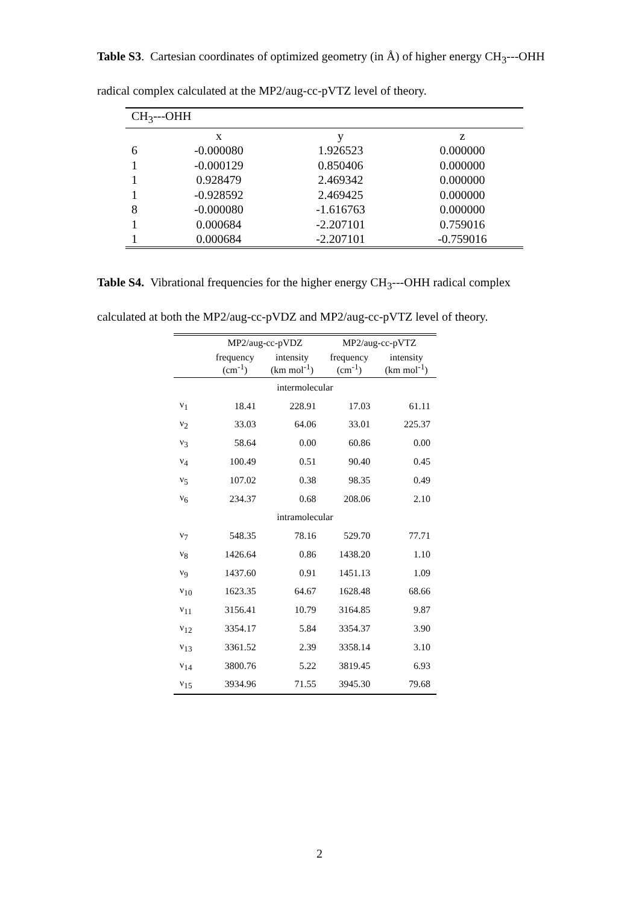Table S3. Cartesian coordinates of optimized geometry (in Å) of higher energy CH<sub>3</sub>---OHH radical complex calculated at the MP2/aug-cc-pVTZ level of theory.
| CH<sub>3</sub>---OHH | | | |
| | x | y | z |
| 6 | -0.000080 | 1.926523 | 0.000000 |
| 1 | -0.000129 | 0.850406 | 0.000000 |
| 1 | 0.928479 | 2.469342 | 0.000000 |
| 1 | -0.928592 | 2.469425 | 0.000000 |
| 8 | -0.000080 | -1.616763 | 0.000000 |
| 1 | 0.000684 | -2.207101 | 0.759016 |
| 1 | 0.000684 | -2.207101 | -0.759016 |
Table S4. Vibrational frequencies for the higher energy CH<sub>3</sub>---OHH radical complex calculated at both the MP2/aug-cc-pVDZ and MP2/aug-cc-pVTZ level of theory.
| | MP2/aug-cc-pVDZ | | MP2/aug-cc-pVTZ | |
| --- | --- | --- | --- | --- |
| | frequency (cm<sup>-1</sup>) | intensity (km mol<sup>-1</sup>) | frequency (cm<sup>-1</sup>) | intensity (km mol<sup>-1</sup>) |
| intermolecular | | | | |
| ν<sub>1</sub> | 18.41 | 228.91 | 17.03 | 61.11 |
| ν<sub>2</sub> | 33.03 | 64.06 | 33.01 | 225.37 |
| ν<sub>3</sub> | 58.64 | 0.00 | 60.86 | 0.00 |
| ν<sub>4</sub> | 100.49 | 0.51 | 90.40 | 0.45 |
| ν<sub>5</sub> | 107.02 | 0.38 | 98.35 | 0.49 |
| ν<sub>6</sub> | 234.37 | 0.68 | 208.06 | 2.10 |
| intramolecular | | | | |
| ν<sub>7</sub> | 548.35 | 78.16 | 529.70 | 77.71 |
| ν<sub>8</sub> | 1426.64 | 0.86 | 1438.20 | 1.10 |
| ν<sub>9</sub> | 1437.60 | 0.91 | 1451.13 | 1.09 |
| ν<sub>10</sub> | 1623.35 | 64.67 | 1628.48 | 68.66 |
| ν<sub>11</sub> | 3156.41 | 10.79 | 3164.85 | 9.87 |
| ν<sub>12</sub> | 3354.17 | 5.84 | 3354.37 | 3.90 |
| ν<sub>13</sub> | 3361.52 | 2.39 | 3358.14 | 3.10 |
| ν<sub>14</sub> | 3800.76 | 5.22 | 3819.45 | 6.93 |
| ν<sub>15</sub> | 3934.96 | 71.55 | 3945.30 | 79.68 |
2